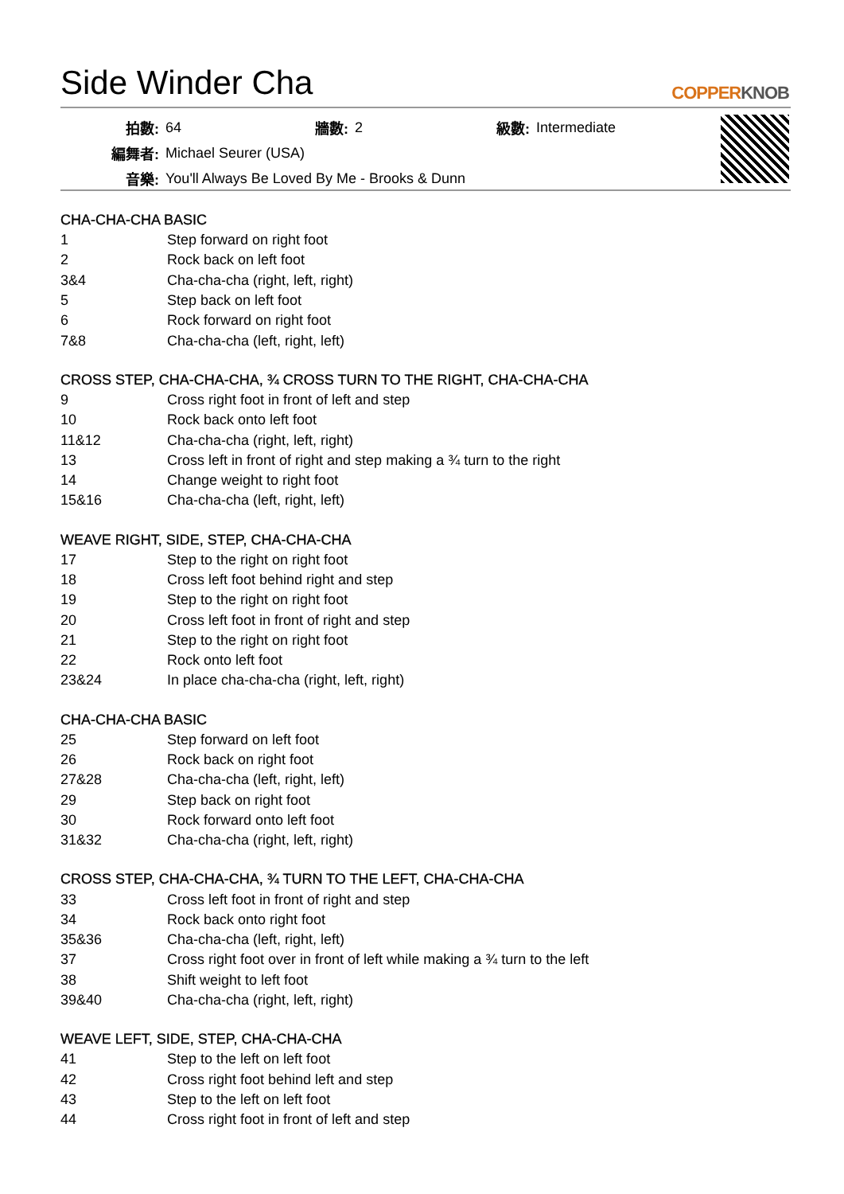Side Winder Cha
COPPERKNOB
| 拍數: | 64 | 牆數: | 2 | 級數: | Intermediate |
| 編舞者: | Michael Seurer (USA) | | | | |
| 音樂: | You'll Always Be Loved By Me - Brooks & Dunn | | | | |
CHA-CHA-CHA BASIC
| 1 | Step forward on right foot |
| 2 | Rock back on left foot |
| 3&4 | Cha-cha-cha (right, left, right) |
| 5 | Step back on left foot |
| 6 | Rock forward on right foot |
| 7&8 | Cha-cha-cha (left, right, left) |
CROSS STEP, CHA-CHA-CHA, ¾ CROSS TURN TO THE RIGHT, CHA-CHA-CHA
| 9 | Cross right foot in front of left and step |
| 10 | Rock back onto left foot |
| 11&12 | Cha-cha-cha (right, left, right) |
| 13 | Cross left in front of right and step making a ¾ turn to the right |
| 14 | Change weight to right foot |
| 15&16 | Cha-cha-cha (left, right, left) |
WEAVE RIGHT, SIDE, STEP, CHA-CHA-CHA
| 17 | Step to the right on right foot |
| 18 | Cross left foot behind right and step |
| 19 | Step to the right on right foot |
| 20 | Cross left foot in front of right and step |
| 21 | Step to the right on right foot |
| 22 | Rock onto left foot |
| 23&24 | In place cha-cha-cha (right, left, right) |
CHA-CHA-CHA BASIC
| 25 | Step forward on left foot |
| 26 | Rock back on right foot |
| 27&28 | Cha-cha-cha (left, right, left) |
| 29 | Step back on right foot |
| 30 | Rock forward onto left foot |
| 31&32 | Cha-cha-cha (right, left, right) |
CROSS STEP, CHA-CHA-CHA, ¾ TURN TO THE LEFT, CHA-CHA-CHA
| 33 | Cross left foot in front of right and step |
| 34 | Rock back onto right foot |
| 35&36 | Cha-cha-cha (left, right, left) |
| 37 | Cross right foot over in front of left while making a ¾ turn to the left |
| 38 | Shift weight to left foot |
| 39&40 | Cha-cha-cha (right, left, right) |
WEAVE LEFT, SIDE, STEP, CHA-CHA-CHA
| 41 | Step to the left on left foot |
| 42 | Cross right foot behind left and step |
| 43 | Step to the left on left foot |
| 44 | Cross right foot in front of left and step |